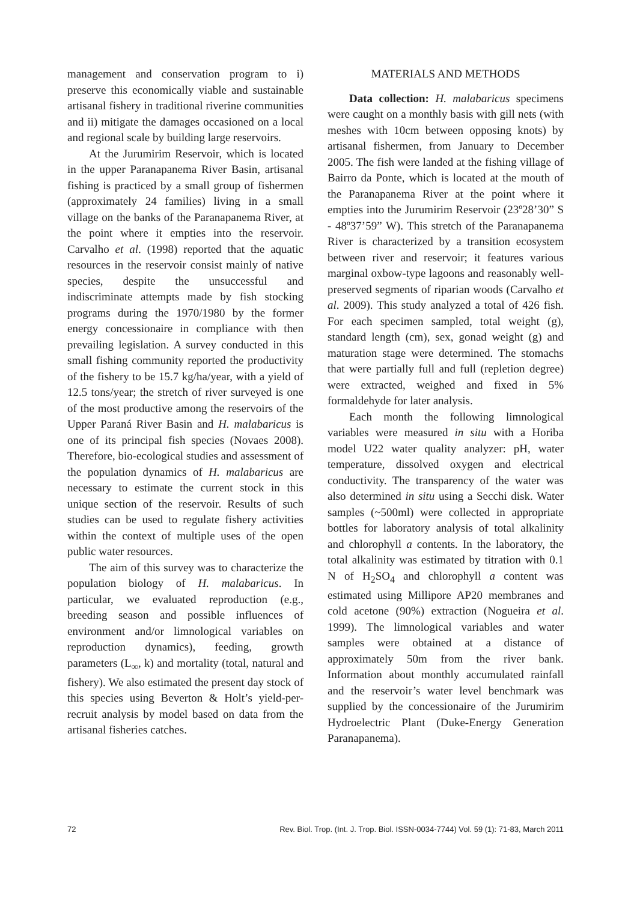management and conservation program to i) preserve this economically viable and sustainable artisanal fishery in traditional riverine communities and ii) mitigate the damages occasioned on a local and regional scale by building large reservoirs.
At the Jurumirim Reservoir, which is located in the upper Paranapanema River Basin, artisanal fishing is practiced by a small group of fishermen (approximately 24 families) living in a small village on the banks of the Paranapanema River, at the point where it empties into the reservoir. Carvalho et al. (1998) reported that the aquatic resources in the reservoir consist mainly of native species, despite the unsuccessful and indiscriminate attempts made by fish stocking programs during the 1970/1980 by the former energy concessionaire in compliance with then prevailing legislation. A survey conducted in this small fishing community reported the productivity of the fishery to be 15.7 kg/ha/year, with a yield of 12.5 tons/year; the stretch of river surveyed is one of the most productive among the reservoirs of the Upper Paraná River Basin and H. malabaricus is one of its principal fish species (Novaes 2008). Therefore, bio-ecological studies and assessment of the population dynamics of H. malabaricus are necessary to estimate the current stock in this unique section of the reservoir. Results of such studies can be used to regulate fishery activities within the context of multiple uses of the open public water resources.
The aim of this survey was to characterize the population biology of H. malabaricus. In particular, we evaluated reproduction (e.g., breeding season and possible influences of environment and/or limnological variables on reproduction dynamics), feeding, growth parameters (L<sub>∞</sub>, k) and mortality (total, natural and fishery). We also estimated the present day stock of this species using Beverton & Holt’s yield-per-recruit analysis by model based on data from the artisanal fisheries catches.
MATERIALS AND METHODS
Data collection: H. malabaricus specimens were caught on a monthly basis with gill nets (with meshes with 10cm between opposing knots) by artisanal fishermen, from January to December 2005. The fish were landed at the fishing village of Bairro da Ponte, which is located at the mouth of the Paranapanema River at the point where it empties into the Jurumirim Reservoir (23º28’30” S - 48º37’59” W). This stretch of the Paranapanema River is characterized by a transition ecosystem between river and reservoir; it features various marginal oxbow-type lagoons and reasonably well-preserved segments of riparian woods (Carvalho et al. 2009). This study analyzed a total of 426 fish. For each specimen sampled, total weight (g), standard length (cm), sex, gonad weight (g) and maturation stage were determined. The stomachs that were partially full and full (repletion degree) were extracted, weighed and fixed in 5% formaldehyde for later analysis.
Each month the following limnological variables were measured in situ with a Horiba model U22 water quality analyzer: pH, water temperature, dissolved oxygen and electrical conductivity. The transparency of the water was also determined in situ using a Secchi disk. Water samples (~500ml) were collected in appropriate bottles for laboratory analysis of total alkalinity and chlorophyll a contents. In the laboratory, the total alkalinity was estimated by titration with 0.1 N of H<sub>2</sub>SO<sub>4</sub> and chlorophyll a content was estimated using Millipore AP20 membranes and cold acetone (90%) extraction (Nogueira et al. 1999). The limnological variables and water samples were obtained at a distance of approximately 50m from the river bank. Information about monthly accumulated rainfall and the reservoir’s water level benchmark was supplied by the concessionaire of the Jurumirim Hydroelectric Plant (Duke-Energy Generation Paranapanema).
72 Rev. Biol. Trop. (Int. J. Trop. Biol. ISSN-0034-7744) Vol. 59 (1): 71-83, March 2011